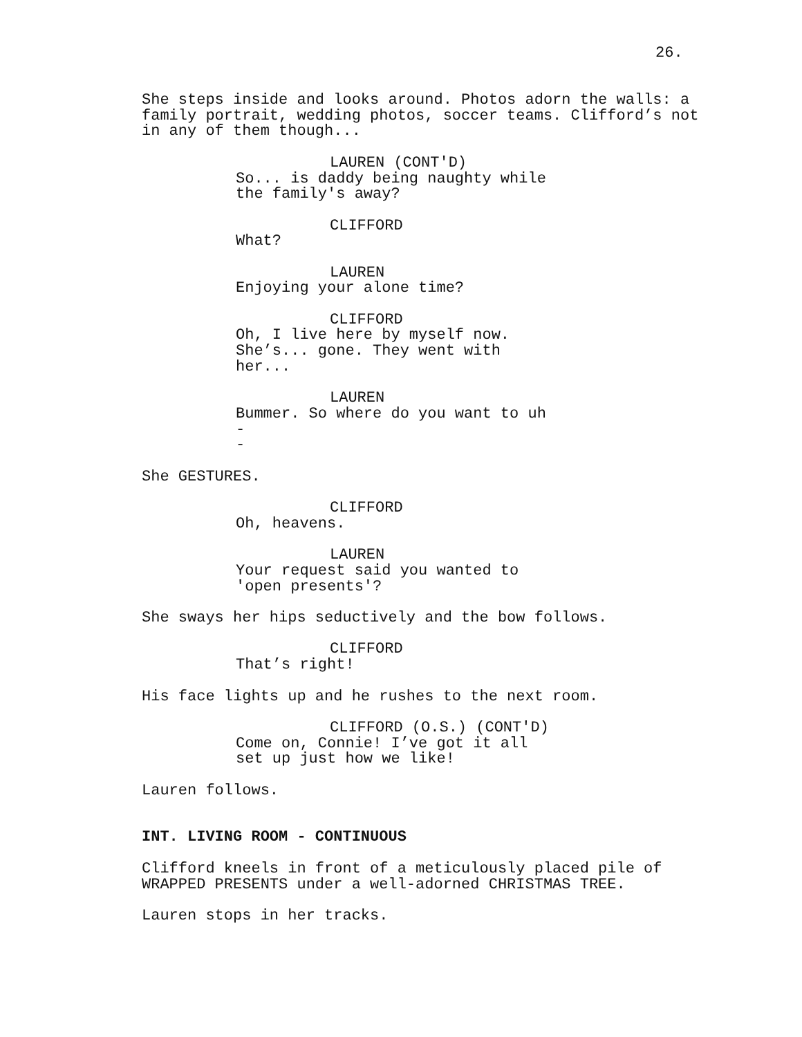26.
She steps inside and looks around. Photos adorn the walls: a family portrait, wedding photos, soccer teams. Clifford’s not in any of them though...
LAUREN (CONT'D)
So... is daddy being naughty while the family's away?
CLIFFORD
What?
LAUREN
Enjoying your alone time?
CLIFFORD
Oh, I live here by myself now. She’s... gone. They went with her...
LAUREN
Bummer. So where do you want to uh -
-
She GESTURES.
CLIFFORD
Oh, heavens.
LAUREN
Your request said you wanted to 'open presents'?
She sways her hips seductively and the bow follows.
CLIFFORD
That’s right!
His face lights up and he rushes to the next room.
CLIFFORD (O.S.) (CONT'D)
Come on, Connie! I’ve got it all set up just how we like!
Lauren follows.
INT. LIVING ROOM - CONTINUOUS
Clifford kneels in front of a meticulously placed pile of WRAPPED PRESENTS under a well-adorned CHRISTMAS TREE.
Lauren stops in her tracks.